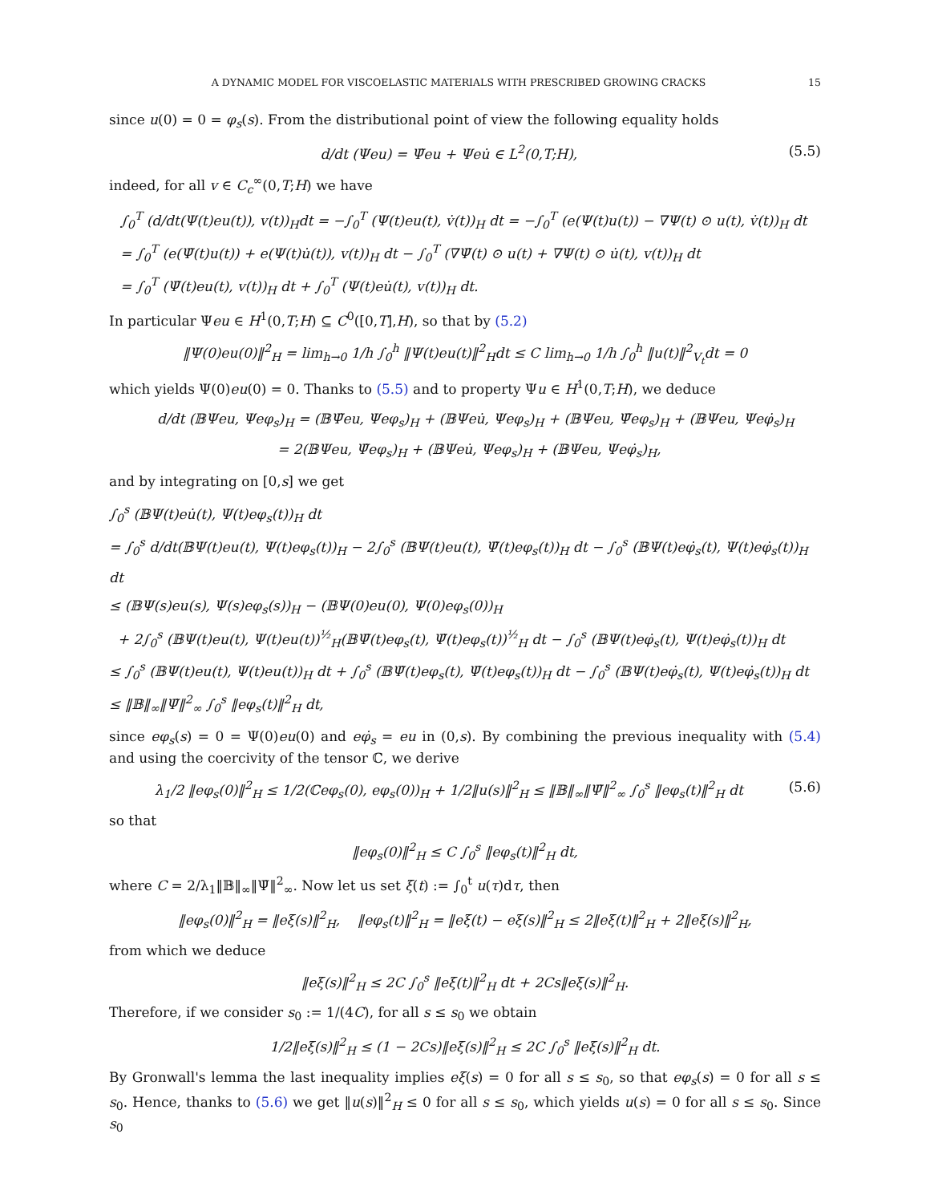A DYNAMIC MODEL FOR VISCOELASTIC MATERIALS WITH PRESCRIBED GROWING CRACKS 15
since u(0) = 0 = φ<sub>s</sub>(s). From the distributional point of view the following equality holds
d/dt (Ψeu) = Ψ̇eu + Ψeu̇ ∈ L<sup>2</sup>(0,T;H), (5.5)
indeed, for all v ∈ C<sub>c</sub><sup>∞</sup>(0,T;H) we have
∫<sub>0</sub><sup>T</sup> (d/dt(Ψ(t)eu(t)), v(t))<sub>H</sub>dt = −∫<sub>0</sub><sup>T</sup> (Ψ(t)eu(t), v̇(t))<sub>H</sub> dt = −∫<sub>0</sub><sup>T</sup> (e(Ψ(t)u(t)) − ∇Ψ(t) ⊙ u(t), v̇(t))<sub>H</sub> dt
= ∫<sub>0</sub><sup>T</sup> (e(Ψ̇(t)u(t)) + e(Ψ(t)u̇(t)), v(t))<sub>H</sub> dt − ∫<sub>0</sub><sup>T</sup> (∇Ψ̇(t) ⊙ u(t) + ∇Ψ(t) ⊙ u̇(t), v(t))<sub>H</sub> dt
= ∫<sub>0</sub><sup>T</sup> (Ψ̇(t)eu(t), v(t))<sub>H</sub> dt + ∫<sub>0</sub><sup>T</sup> (Ψ(t)eu̇(t), v(t))<sub>H</sub> dt.
In particular Ψeu ∈ H<sup>1</sup>(0,T;H) ⊆ C<sup>0</sup>([0,T],H), so that by (5.2)
‖Ψ(0)eu(0)‖<sup>2</sup><sub>H</sub> = lim<sub>h→0</sub> 1/h ∫<sub>0</sub><sup>h</sup> ‖Ψ(t)eu(t)‖<sup>2</sup><sub>H</sub>dt ≤ C lim<sub>h→0</sub> 1/h ∫<sub>0</sub><sup>h</sup> ‖u(t)‖<sup>2</sup><sub>V<sub>t</sub></sub>dt = 0
which yields Ψ(0)eu(0) = 0. Thanks to (5.5) and to property Ψu ∈ H<sup>1</sup>(0,T;H), we deduce
d/dt (𝔹Ψeu, Ψeφ<sub>s</sub>)<sub>H</sub> = (𝔹Ψ̇eu, Ψeφ<sub>s</sub>)<sub>H</sub> + (𝔹Ψeu̇, Ψeφ<sub>s</sub>)<sub>H</sub> + (𝔹Ψeu, Ψ̇eφ<sub>s</sub>)<sub>H</sub> + (𝔹Ψeu, Ψeφ̇<sub>s</sub>)<sub>H</sub>
= 2(𝔹Ψeu, Ψ̇eφ<sub>s</sub>)<sub>H</sub> + (𝔹Ψeu̇, Ψeφ<sub>s</sub>)<sub>H</sub> + (𝔹Ψeu, Ψeφ̇<sub>s</sub>)<sub>H</sub>,
and by integrating on [0,s] we get
∫<sub>0</sub><sup>s</sup> (𝔹Ψ(t)eu̇(t), Ψ(t)eφ<sub>s</sub>(t))<sub>H</sub> dt
= ∫<sub>0</sub><sup>s</sup> d/dt(𝔹Ψ(t)eu(t), Ψ(t)eφ<sub>s</sub>(t))<sub>H</sub> − 2∫<sub>0</sub><sup>s</sup> (𝔹Ψ(t)eu(t), Ψ̇(t)eφ<sub>s</sub>(t))<sub>H</sub> dt − ∫<sub>0</sub><sup>s</sup> (𝔹Ψ(t)eφ̇<sub>s</sub>(t), Ψ(t)eφ̇<sub>s</sub>(t))<sub>H</sub> dt
≤ (𝔹Ψ(s)eu(s), Ψ(s)eφ<sub>s</sub>(s))<sub>H</sub> − (𝔹Ψ(0)eu(0), Ψ(0)eφ<sub>s</sub>(0))<sub>H</sub>
+ 2∫<sub>0</sub><sup>s</sup> (𝔹Ψ(t)eu(t), Ψ(t)eu(t))<sup>½</sup><sub>H</sub>(𝔹Ψ̇(t)eφ<sub>s</sub>(t), Ψ̇(t)eφ<sub>s</sub>(t))<sup>½</sup><sub>H</sub> dt − ∫<sub>0</sub><sup>s</sup> (𝔹Ψ(t)eφ̇<sub>s</sub>(t), Ψ(t)eφ̇<sub>s</sub>(t))<sub>H</sub> dt
≤ ∫<sub>0</sub><sup>s</sup> (𝔹Ψ(t)eu(t), Ψ(t)eu(t))<sub>H</sub> dt + ∫<sub>0</sub><sup>s</sup> (𝔹Ψ̇(t)eφ<sub>s</sub>(t), Ψ̇(t)eφ<sub>s</sub>(t))<sub>H</sub> dt − ∫<sub>0</sub><sup>s</sup> (𝔹Ψ(t)eφ̇<sub>s</sub>(t), Ψ(t)eφ̇<sub>s</sub>(t))<sub>H</sub> dt
≤ ‖𝔹‖<sub>∞</sub>‖Ψ̇‖<sup>2</sup><sub>∞</sub> ∫<sub>0</sub><sup>s</sup> ‖eφ<sub>s</sub>(t)‖<sup>2</sup><sub>H</sub> dt,
since eφ<sub>s</sub>(s) = 0 = Ψ(0)eu(0) and eφ̇<sub>s</sub> = eu in (0,s). By combining the previous inequality with (5.4) and using the coercivity of the tensor ℂ, we derive
λ<sub>1</sub>/2 ‖eφ<sub>s</sub>(0)‖<sup>2</sup><sub>H</sub> ≤ 1/2(ℂeφ<sub>s</sub>(0), eφ<sub>s</sub>(0))<sub>H</sub> + 1/2‖u(s)‖<sup>2</sup><sub>H</sub> ≤ ‖𝔹‖<sub>∞</sub>‖Ψ̇‖<sup>2</sup><sub>∞</sub> ∫<sub>0</sub><sup>s</sup> ‖eφ<sub>s</sub>(t)‖<sup>2</sup><sub>H</sub> dt (5.6)
so that
‖eφ<sub>s</sub>(0)‖<sup>2</sup><sub>H</sub> ≤ C ∫<sub>0</sub><sup>s</sup> ‖eφ<sub>s</sub>(t)‖<sup>2</sup><sub>H</sub> dt,
where C = 2/λ<sub>1</sub>‖𝔹‖<sub>∞</sub>‖Ψ̇‖<sup>2</sup><sub>∞</sub>. Now let us set ξ(t) := ∫<sub>0</sub><sup>t</sup> u(τ)dτ, then
‖eφ<sub>s</sub>(0)‖<sup>2</sup><sub>H</sub> = ‖eξ(s)‖<sup>2</sup><sub>H</sub>, ‖eφ<sub>s</sub>(t)‖<sup>2</sup><sub>H</sub> = ‖eξ(t) − eξ(s)‖<sup>2</sup><sub>H</sub> ≤ 2‖eξ(t)‖<sup>2</sup><sub>H</sub> + 2‖eξ(s)‖<sup>2</sup><sub>H</sub>,
from which we deduce
‖eξ(s)‖<sup>2</sup><sub>H</sub> ≤ 2C ∫<sub>0</sub><sup>s</sup> ‖eξ(t)‖<sup>2</sup><sub>H</sub> dt + 2Cs‖eξ(s)‖<sup>2</sup><sub>H</sub>.
Therefore, if we consider s<sub>0</sub> := 1/(4C), for all s ≤ s<sub>0</sub> we obtain
1/2‖eξ(s)‖<sup>2</sup><sub>H</sub> ≤ (1 − 2Cs)‖eξ(s)‖<sup>2</sup><sub>H</sub> ≤ 2C ∫<sub>0</sub><sup>s</sup> ‖eξ(s)‖<sup>2</sup><sub>H</sub> dt.
By Gronwall's lemma the last inequality implies eξ(s) = 0 for all s ≤ s<sub>0</sub>, so that eφ<sub>s</sub>(s) = 0 for all s ≤ s<sub>0</sub>. Hence, thanks to (5.6) we get ‖u(s)‖<sup>2</sup><sub>H</sub> ≤ 0 for all s ≤ s<sub>0</sub>, which yields u(s) = 0 for all s ≤ s<sub>0</sub>. Since s<sub>0</sub>